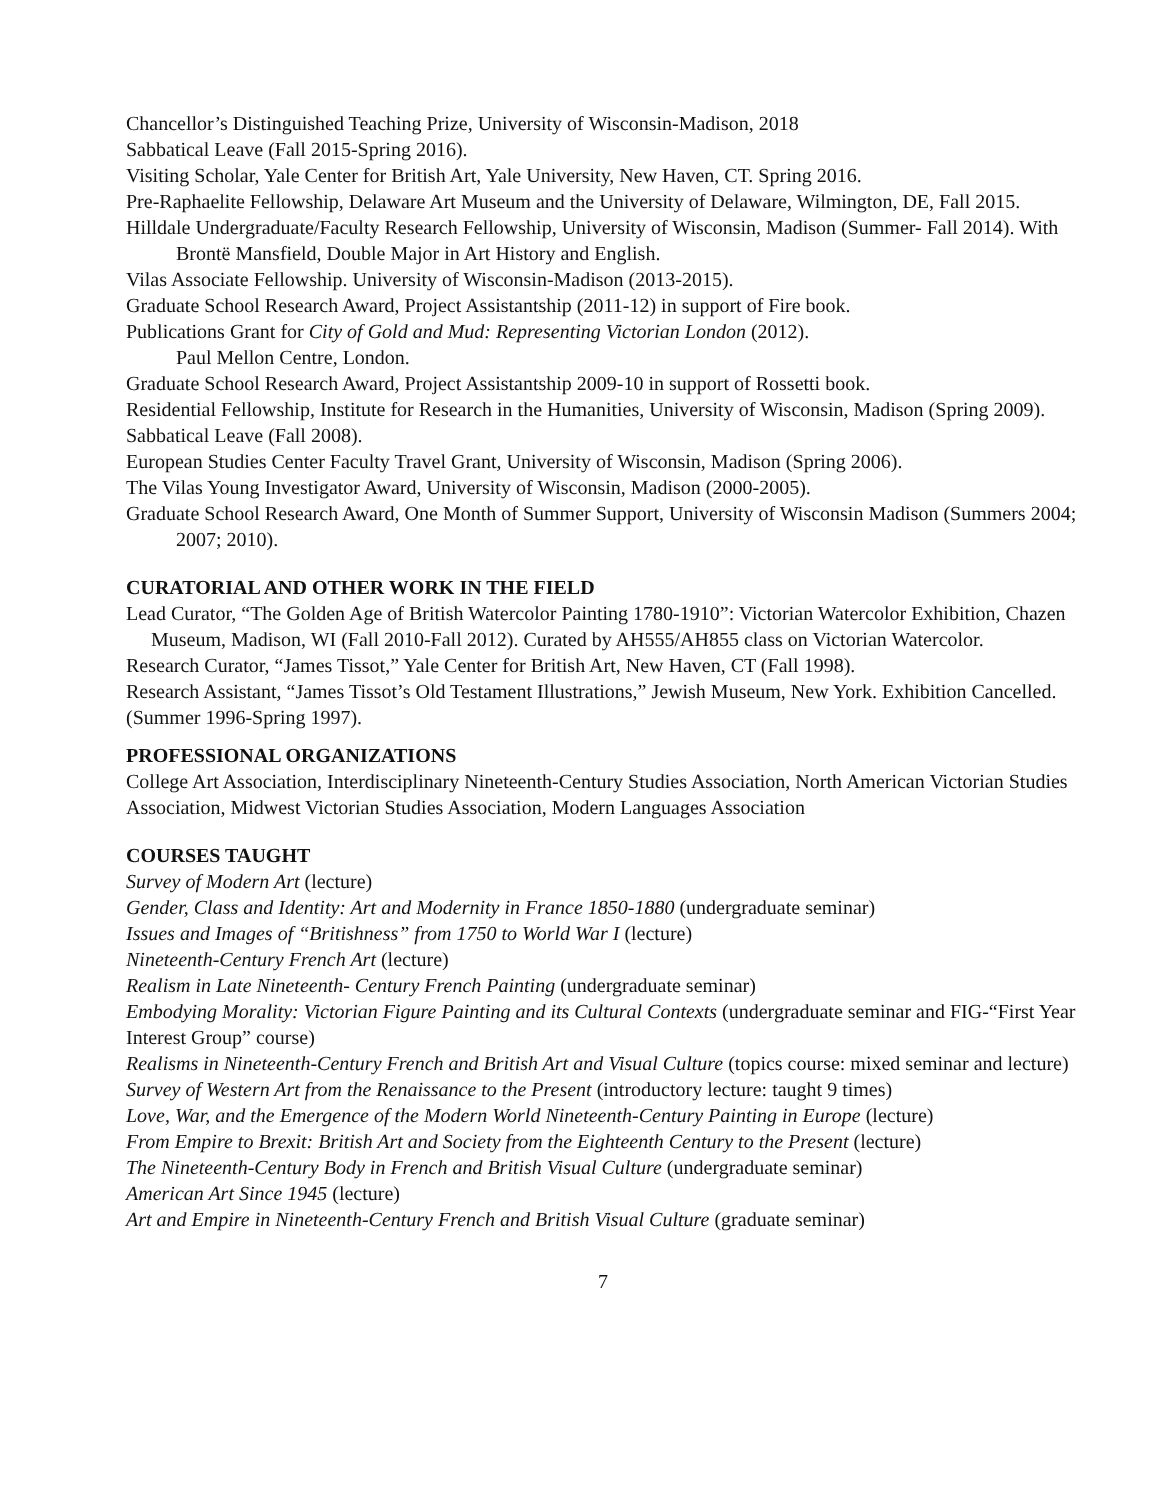Chancellor’s Distinguished Teaching Prize, University of Wisconsin-Madison, 2018
Sabbatical Leave (Fall 2015-Spring 2016).
Visiting Scholar, Yale Center for British Art, Yale University, New Haven, CT. Spring 2016.
Pre-Raphaelite Fellowship, Delaware Art Museum and the University of Delaware, Wilmington, DE, Fall 2015.
Hilldale Undergraduate/Faculty Research Fellowship, University of Wisconsin, Madison (Summer- Fall 2014). With Brontë Mansfield, Double Major in Art History and English.
Vilas Associate Fellowship. University of Wisconsin-Madison (2013-2015).
Graduate School Research Award, Project Assistantship (2011-12) in support of Fire book.
Publications Grant for City of Gold and Mud: Representing Victorian London (2012).
Paul Mellon Centre, London.
Graduate School Research Award, Project Assistantship 2009-10 in support of Rossetti book.
Residential Fellowship, Institute for Research in the Humanities, University of Wisconsin, Madison (Spring 2009).
Sabbatical Leave (Fall 2008).
European Studies Center Faculty Travel Grant, University of Wisconsin, Madison (Spring 2006).
The Vilas Young Investigator Award, University of Wisconsin, Madison (2000-2005).
Graduate School Research Award, One Month of Summer Support, University of Wisconsin Madison (Summers 2004; 2007; 2010).
CURATORIAL AND OTHER WORK IN THE FIELD
Lead Curator, “The Golden Age of British Watercolor Painting 1780-1910”: Victorian Watercolor Exhibition, Chazen Museum, Madison, WI (Fall 2010-Fall 2012). Curated by AH555/AH855 class on Victorian Watercolor.
Research Curator, “James Tissot,” Yale Center for British Art, New Haven, CT (Fall 1998).
Research Assistant, “James Tissot’s Old Testament Illustrations,” Jewish Museum, New York. Exhibition Cancelled. (Summer 1996-Spring 1997).
PROFESSIONAL ORGANIZATIONS
College Art Association, Interdisciplinary Nineteenth-Century Studies Association, North American Victorian Studies Association, Midwest Victorian Studies Association, Modern Languages Association
COURSES TAUGHT
Survey of Modern Art (lecture)
Gender, Class and Identity: Art and Modernity in France 1850-1880 (undergraduate seminar)
Issues and Images of “Britishness” from 1750 to World War I (lecture)
Nineteenth-Century French Art (lecture)
Realism in Late Nineteenth- Century French Painting (undergraduate seminar)
Embodying Morality: Victorian Figure Painting and its Cultural Contexts (undergraduate seminar and FIG-“First Year Interest Group” course)
Realisms in Nineteenth-Century French and British Art and Visual Culture (topics course: mixed seminar and lecture)
Survey of Western Art from the Renaissance to the Present (introductory lecture: taught 9 times)
Love, War, and the Emergence of the Modern World Nineteenth-Century Painting in Europe (lecture)
From Empire to Brexit: British Art and Society from the Eighteenth Century to the Present (lecture)
The Nineteenth-Century Body in French and British Visual Culture (undergraduate seminar)
American Art Since 1945 (lecture)
Art and Empire in Nineteenth-Century French and British Visual Culture (graduate seminar)
7